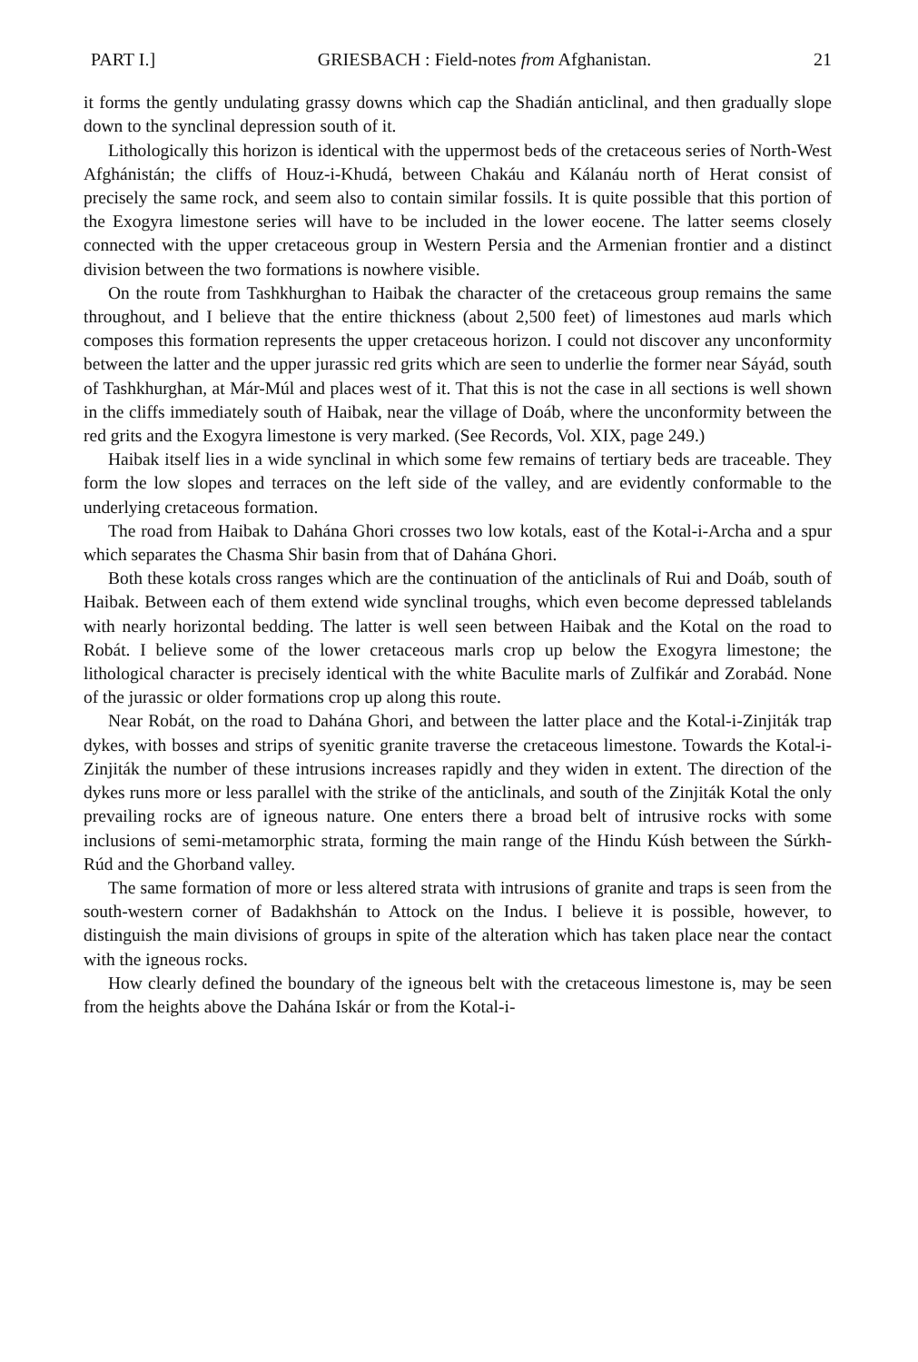PART I.] GRIESBACH : Field-notes from Afghanistan. 21
it forms the gently undulating grassy downs which cap the Shadián anticlinal, and then gradually slope down to the synclinal depression south of it.
Lithologically this horizon is identical with the uppermost beds of the cretaceous series of North-West Afghánistán; the cliffs of Houz-i-Khudá, between Chakáu and Kálanáu north of Herat consist of precisely the same rock, and seem also to contain similar fossils. It is quite possible that this portion of the Exogyra limestone series will have to be included in the lower eocene. The latter seems closely connected with the upper cretaceous group in Western Persia and the Armenian frontier and a distinct division between the two formations is nowhere visible.
On the route from Tashkhurghan to Haibak the character of the cretaceous group remains the same throughout, and I believe that the entire thickness (about 2,500 feet) of limestones aud marls which composes this formation represents the upper cretaceous horizon. I could not discover any unconformity between the latter and the upper jurassic red grits which are seen to underlie the former near Sáyád, south of Tashkhurghan, at Már-Múl and places west of it. That this is not the case in all sections is well shown in the cliffs immediately south of Haibak, near the village of Doáb, where the unconformity between the red grits and the Exogyra limestone is very marked. (See Records, Vol. XIX, page 249.)
Haibak itself lies in a wide synclinal in which some few remains of tertiary beds are traceable. They form the low slopes and terraces on the left side of the valley, and are evidently conformable to the underlying cretaceous formation.
The road from Haibak to Dahána Ghori crosses two low kotals, east of the Kotal-i-Archa and a spur which separates the Chasma Shir basin from that of Dahána Ghori.
Both these kotals cross ranges which are the continuation of the anticlinals of Rui and Doáb, south of Haibak. Between each of them extend wide synclinal troughs, which even become depressed tablelands with nearly horizontal bedding. The latter is well seen between Haibak and the Kotal on the road to Robát. I believe some of the lower cretaceous marls crop up below the Exogyra limestone; the lithological character is precisely identical with the white Baculite marls of Zulfikár and Zorabád. None of the jurassic or older formations crop up along this route.
Near Robát, on the road to Dahána Ghori, and between the latter place and the Kotal-i-Zinjiták trap dykes, with bosses and strips of syenitic granite traverse the cretaceous limestone. Towards the Kotal-i-Zinjiták the number of these intrusions increases rapidly and they widen in extent. The direction of the dykes runs more or less parallel with the strike of the anticlinals, and south of the Zinjiták Kotal the only prevailing rocks are of igneous nature. One enters there a broad belt of intrusive rocks with some inclusions of semi-metamorphic strata, forming the main range of the Hindu Kúsh between the Súrkh-Rúd and the Ghorband valley.
The same formation of more or less altered strata with intrusions of granite and traps is seen from the south-western corner of Badakhshán to Attock on the Indus. I believe it is possible, however, to distinguish the main divisions of groups in spite of the alteration which has taken place near the contact with the igneous rocks.
How clearly defined the boundary of the igneous belt with the cretaceous limestone is, may be seen from the heights above the Dahána Iskár or from the Kotal-i-